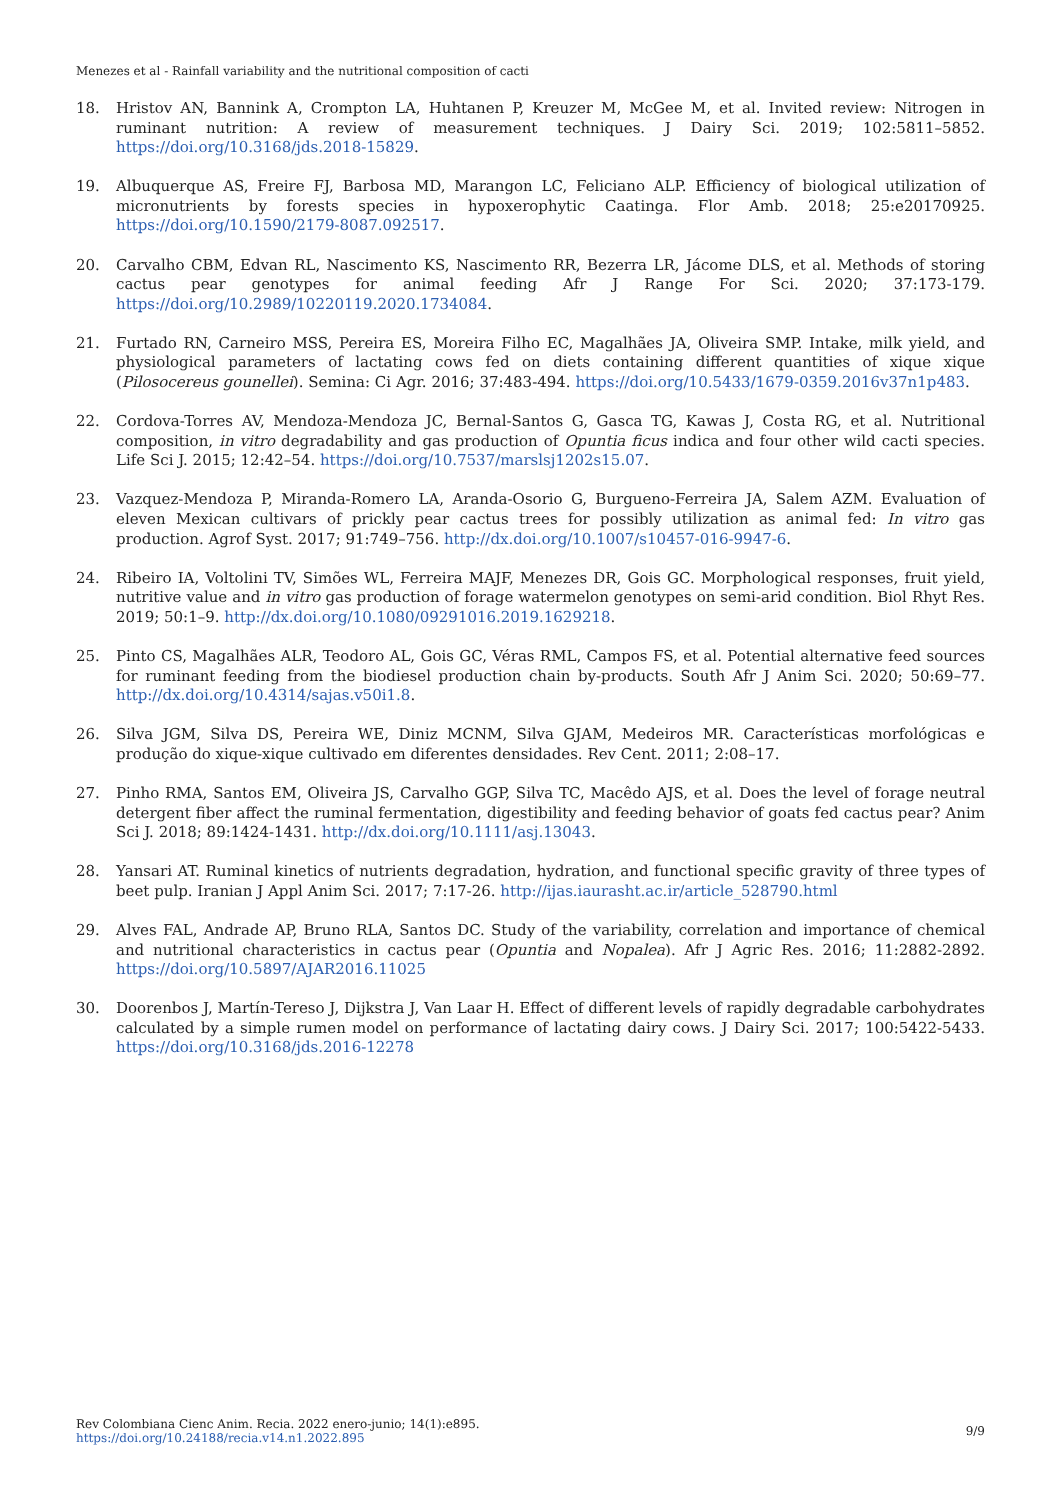Menezes et al - Rainfall variability and the nutritional composition of cacti
18. Hristov AN, Bannink A, Crompton LA, Huhtanen P, Kreuzer M, McGee M, et al. Invited review: Nitrogen in ruminant nutrition: A review of measurement techniques. J Dairy Sci. 2019; 102:5811–5852. https://doi.org/10.3168/jds.2018-15829.
19. Albuquerque AS, Freire FJ, Barbosa MD, Marangon LC, Feliciano ALP. Efficiency of biological utilization of micronutrients by forests species in hypoxerophytic Caatinga. Flor Amb. 2018; 25:e20170925. https://doi.org/10.1590/2179-8087.092517.
20. Carvalho CBM, Edvan RL, Nascimento KS, Nascimento RR, Bezerra LR, Jácome DLS, et al. Methods of storing cactus pear genotypes for animal feeding Afr J Range For Sci. 2020; 37:173-179. https://doi.org/10.2989/10220119.2020.1734084.
21. Furtado RN, Carneiro MSS, Pereira ES, Moreira Filho EC, Magalhães JA, Oliveira SMP. Intake, milk yield, and physiological parameters of lactating cows fed on diets containing different quantities of xique xique (Pilosocereus gounellei). Semina: Ci Agr. 2016; 37:483-494. https://doi.org/10.5433/1679-0359.2016v37n1p483.
22. Cordova-Torres AV, Mendoza-Mendoza JC, Bernal-Santos G, Gasca TG, Kawas J, Costa RG, et al. Nutritional composition, in vitro degradability and gas production of Opuntia ficus indica and four other wild cacti species. Life Sci J. 2015; 12:42–54. https://doi.org/10.7537/marslsj1202s15.07.
23. Vazquez-Mendoza P, Miranda-Romero LA, Aranda-Osorio G, Burgueno-Ferreira JA, Salem AZM. Evaluation of eleven Mexican cultivars of prickly pear cactus trees for possibly utilization as animal fed: In vitro gas production. Agrof Syst. 2017; 91:749–756. http://dx.doi.org/10.1007/s10457-016-9947-6.
24. Ribeiro IA, Voltolini TV, Simões WL, Ferreira MAJF, Menezes DR, Gois GC. Morphological responses, fruit yield, nutritive value and in vitro gas production of forage watermelon genotypes on semi-arid condition. Biol Rhyt Res. 2019; 50:1–9. http://dx.doi.org/10.1080/09291016.2019.1629218.
25. Pinto CS, Magalhães ALR, Teodoro AL, Gois GC, Véras RML, Campos FS, et al. Potential alternative feed sources for ruminant feeding from the biodiesel production chain by-products. South Afr J Anim Sci. 2020; 50:69–77. http://dx.doi.org/10.4314/sajas.v50i1.8.
26. Silva JGM, Silva DS, Pereira WE, Diniz MCNM, Silva GJAM, Medeiros MR. Características morfológicas e produção do xique-xique cultivado em diferentes densidades. Rev Cent. 2011; 2:08–17.
27. Pinho RMA, Santos EM, Oliveira JS, Carvalho GGP, Silva TC, Macêdo AJS, et al. Does the level of forage neutral detergent fiber affect the ruminal fermentation, digestibility and feeding behavior of goats fed cactus pear? Anim Sci J. 2018; 89:1424-1431. http://dx.doi.org/10.1111/asj.13043.
28. Yansari AT. Ruminal kinetics of nutrients degradation, hydration, and functional specific gravity of three types of beet pulp. Iranian J Appl Anim Sci. 2017; 7:17-26. http://ijas.iaurasht.ac.ir/article_528790.html
29. Alves FAL, Andrade AP, Bruno RLA, Santos DC. Study of the variability, correlation and importance of chemical and nutritional characteristics in cactus pear (Opuntia and Nopalea). Afr J Agric Res. 2016; 11:2882-2892. https://doi.org/10.5897/AJAR2016.11025
30. Doorenbos J, Martín-Tereso J, Dijkstra J, Van Laar H. Effect of different levels of rapidly degradable carbohydrates calculated by a simple rumen model on performance of lactating dairy cows. J Dairy Sci. 2017; 100:5422-5433. https://doi.org/10.3168/jds.2016-12278
Rev Colombiana Cienc Anim. Recia. 2022 enero-junio; 14(1):e895.
https://doi.org/10.24188/recia.v14.n1.2022.895
9/9